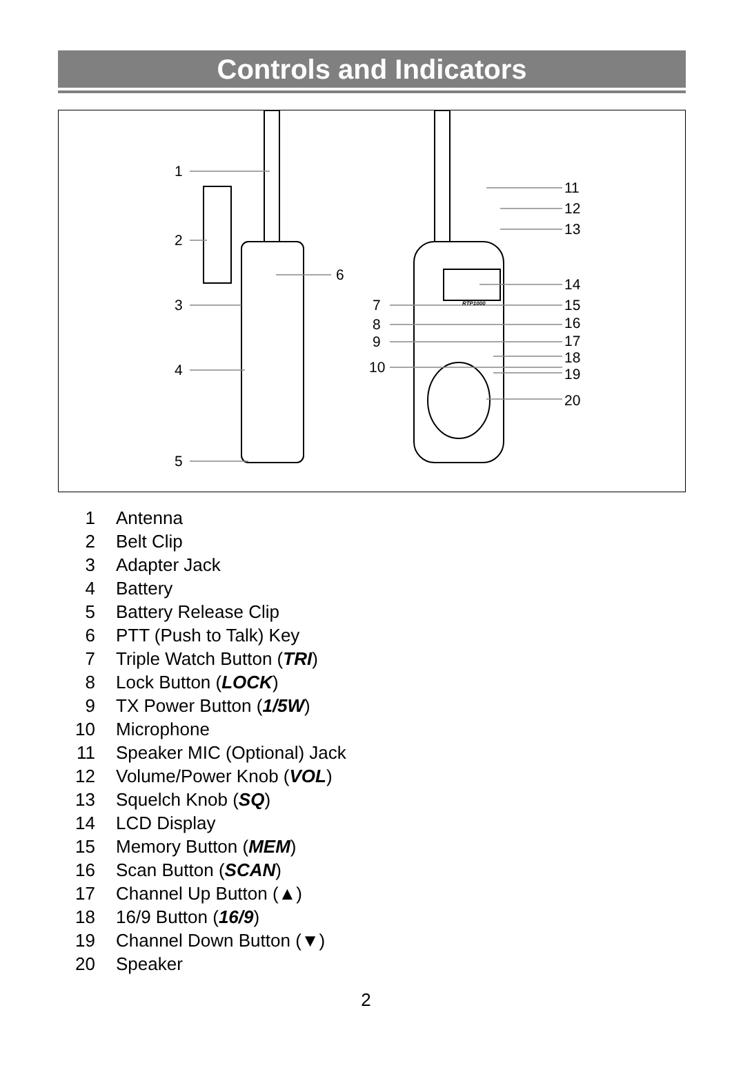Controls and Indicators
1
2
3
4
5
6
7
8
9
10
11
12
13
14
15
16
17
18
19
20
RTP1000
1 Antenna
2 Belt Clip
3 Adapter Jack
4 Battery
5 Battery Release Clip
6 PTT (Push to Talk) Key
7 Triple Watch Button (TRI)
8 Lock Button (LOCK)
9 TX Power Button (1/5W)
10 Microphone
11 Speaker MIC (Optional) Jack
12 Volume/Power Knob (VOL)
13 Squelch Knob (SQ)
14 LCD Display
15 Memory Button (MEM)
16 Scan Button (SCAN)
17 Channel Up Button (▲)
18 16/9 Button (16/9)
19 Channel Down Button (▼)
20 Speaker
2